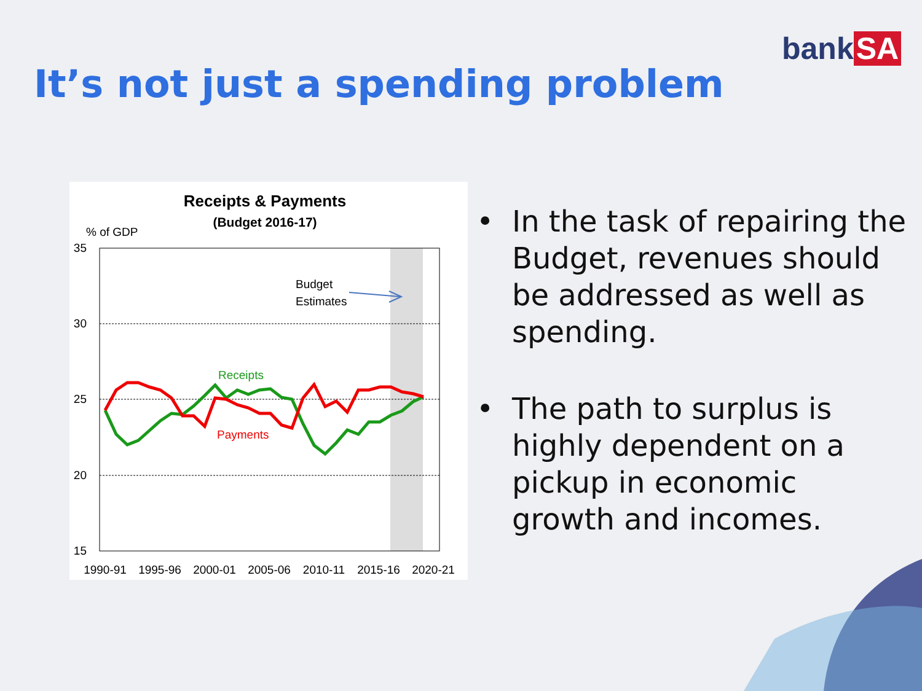bank SA
It’s not just a spending problem
Receipts & Payments
(Budget 2016-17)
% of GDP
35
30
25
20
15
1990-91
1995-96
2000-01
2005-06
2010-11
2015-16
2020-21
Budget
Estimates
Receipts
Payments
• In the task of repairing the Budget, revenues should be addressed as well as spending.
• The path to surplus is highly dependent on a pickup in economic growth and incomes.